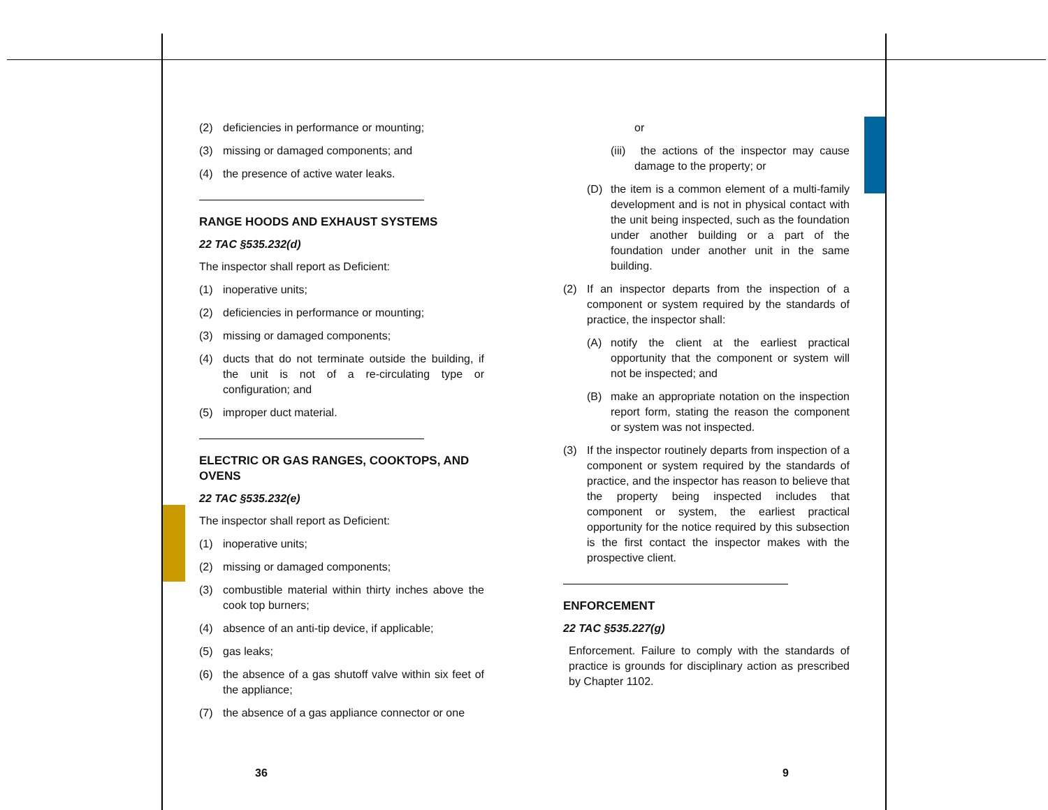(2) deficiencies in performance or mounting;
(3) missing or damaged components; and
(4) the presence of active water leaks.
RANGE HOODS AND EXHAUST SYSTEMS
22 TAC §535.232(d)
The inspector shall report as Deficient:
(1) inoperative units;
(2) deficiencies in performance or mounting;
(3) missing or damaged components;
(4) ducts that do not terminate outside the building, if the unit is not of a re-circulating type or configuration; and
(5) improper duct material.
ELECTRIC OR GAS RANGES, COOKTOPS, AND OVENS
22 TAC §535.232(e)
The inspector shall report as Deficient:
(1) inoperative units;
(2) missing or damaged components;
(3) combustible material within thirty inches above the cook top burners;
(4) absence of an anti-tip device, if applicable;
(5) gas leaks;
(6) the absence of a gas shutoff valve within six feet of the appliance;
(7) the absence of a gas appliance connector or one
or
(iii) the actions of the inspector may cause damage to the property; or
(D) the item is a common element of a multi-family development and is not in physical contact with the unit being inspected, such as the foundation under another building or a part of the foundation under another unit in the same building.
(2) If an inspector departs from the inspection of a component or system required by the standards of practice, the inspector shall:
(A) notify the client at the earliest practical opportunity that the component or system will not be inspected; and
(B) make an appropriate notation on the inspection report form, stating the reason the component or system was not inspected.
(3) If the inspector routinely departs from inspection of a component or system required by the standards of practice, and the inspector has reason to believe that the property being inspected includes that component or system, the earliest practical opportunity for the notice required by this subsection is the first contact the inspector makes with the prospective client.
ENFORCEMENT
22 TAC §535.227(g)
Enforcement. Failure to comply with the standards of practice is grounds for disciplinary action as prescribed by Chapter 1102.
36 9